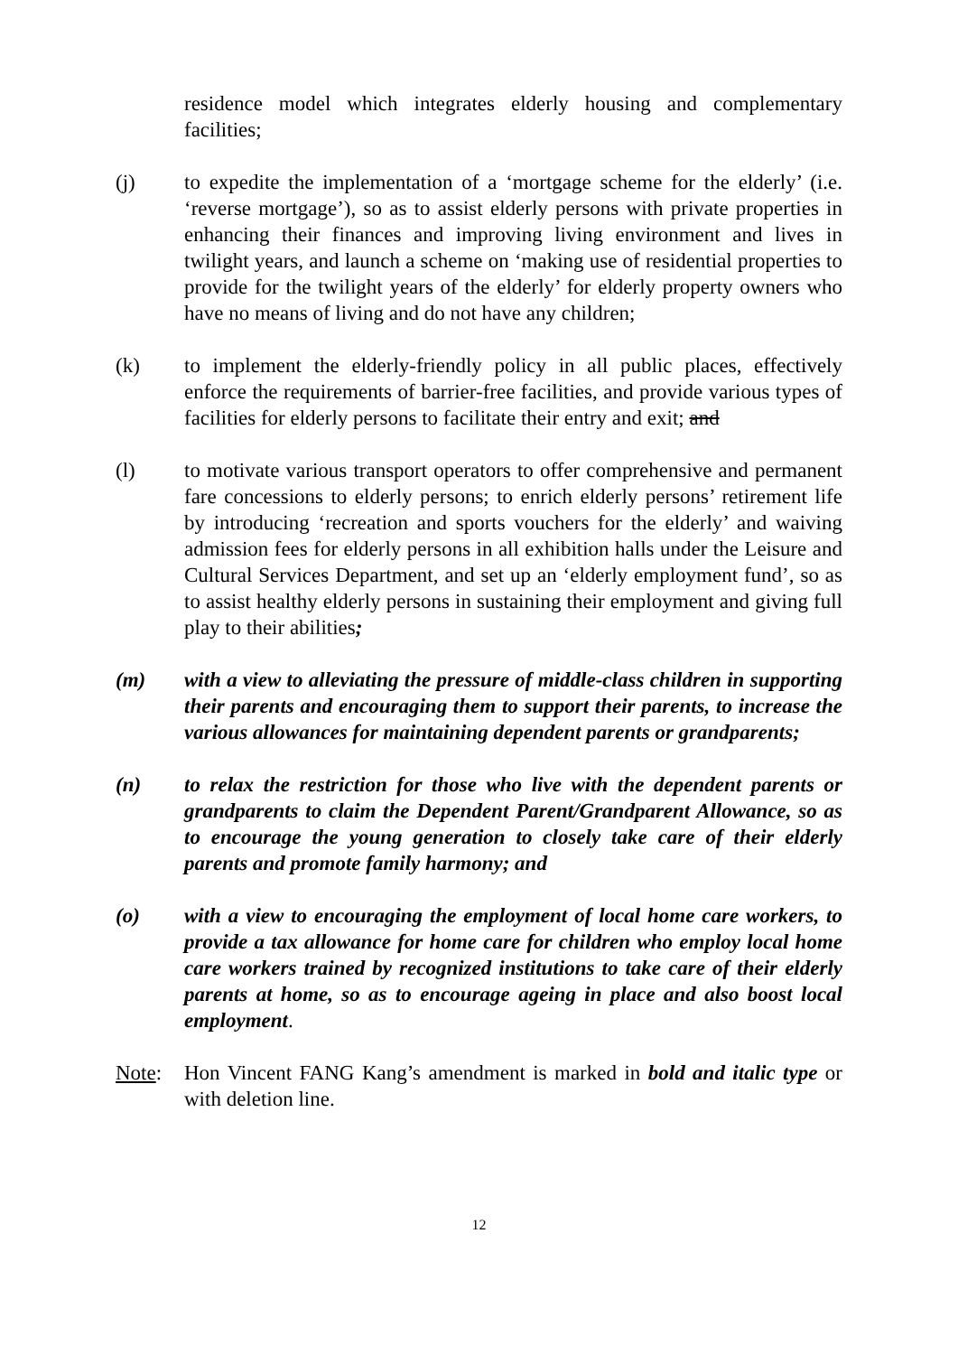residence model which integrates elderly housing and complementary facilities;
(j) to expedite the implementation of a ‘mortgage scheme for the elderly’ (i.e. ‘reverse mortgage’), so as to assist elderly persons with private properties in enhancing their finances and improving living environment and lives in twilight years, and launch a scheme on ‘making use of residential properties to provide for the twilight years of the elderly’ for elderly property owners who have no means of living and do not have any children;
(k) to implement the elderly-friendly policy in all public places, effectively enforce the requirements of barrier-free facilities, and provide various types of facilities for elderly persons to facilitate their entry and exit; and
(l) to motivate various transport operators to offer comprehensive and permanent fare concessions to elderly persons; to enrich elderly persons’ retirement life by introducing ‘recreation and sports vouchers for the elderly’ and waiving admission fees for elderly persons in all exhibition halls under the Leisure and Cultural Services Department, and set up an ‘elderly employment fund’, so as to assist healthy elderly persons in sustaining their employment and giving full play to their abilities;
(m) with a view to alleviating the pressure of middle-class children in supporting their parents and encouraging them to support their parents, to increase the various allowances for maintaining dependent parents or grandparents;
(n) to relax the restriction for those who live with the dependent parents or grandparents to claim the Dependent Parent/Grandparent Allowance, so as to encourage the young generation to closely take care of their elderly parents and promote family harmony; and
(o) with a view to encouraging the employment of local home care workers, to provide a tax allowance for home care for children who employ local home care workers trained by recognized institutions to take care of their elderly parents at home, so as to encourage ageing in place and also boost local employment.
Note: Hon Vincent FANG Kang’s amendment is marked in bold and italic type or with deletion line.
12